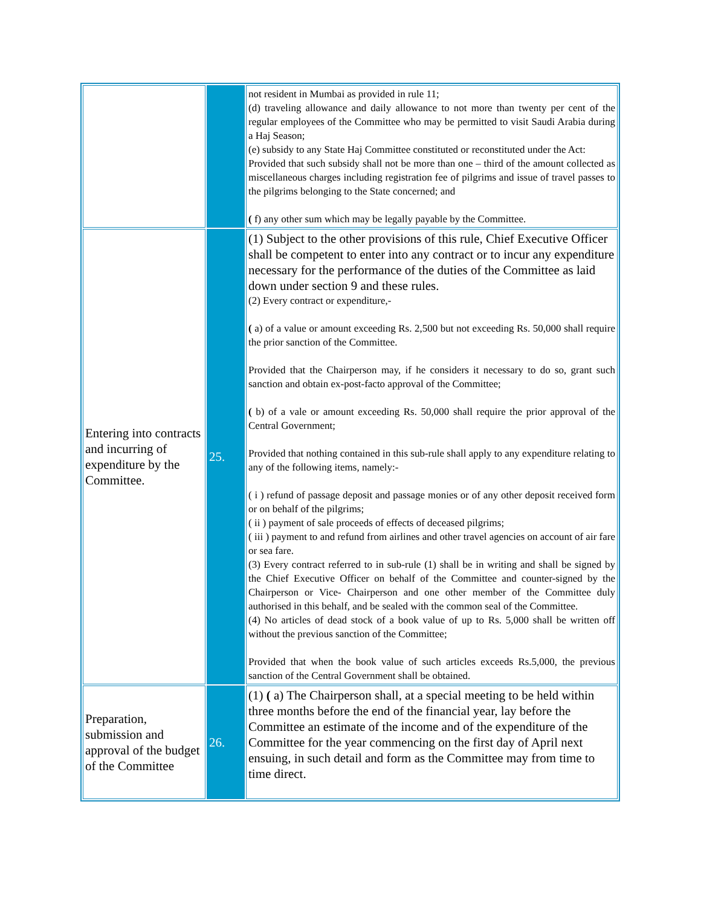| | | not resident in Mumbai as provided in rule 11; (d) traveling allowance and daily allowance to not more than twenty per cent of the regular employees of the Committee who may be permitted to visit Saudi Arabia during a Haj Season; (e) subsidy to any State Haj Committee constituted or reconstituted under the Act: Provided that such subsidy shall not be more than one – third of the amount collected as miscellaneous charges including registration fee of pilgrims and issue of travel passes to the pilgrims belonging to the State concerned; and ( f) any other sum which may be legally payable by the Committee. |
| Entering into contracts and incurring of expenditure by the Committee. | 25. | (1) Subject to the other provisions of this rule, Chief Executive Officer shall be competent to enter into any contract or to incur any expenditure necessary for the performance of the duties of the Committee as laid down under section 9 and these rules. (2) Every contract or expenditure,- ( a) of a value or amount exceeding Rs. 2,500 but not exceeding Rs. 50,000 shall require the prior sanction of the Committee. Provided that the Chairperson may, if he considers it necessary to do so, grant such sanction and obtain ex-post-facto approval of the Committee; ( b) of a vale or amount exceeding Rs. 50,000 shall require the prior approval of the Central Government; Provided that nothing contained in this sub-rule shall apply to any expenditure relating to any of the following items, namely:- ( i ) refund of passage deposit and passage monies or of any other deposit received form or on behalf of the pilgrims; ( ii ) payment of sale proceeds of effects of deceased pilgrims; ( iii ) payment to and refund from airlines and other travel agencies on account of air fare or sea fare. (3) Every contract referred to in sub-rule (1) shall be in writing and shall be signed by the Chief Executive Officer on behalf of the Committee and counter-signed by the Chairperson or Vice- Chairperson and one other member of the Committee duly authorised in this behalf, and be sealed with the common seal of the Committee. (4) No articles of dead stock of a book value of up to Rs. 5,000 shall be written off without the previous sanction of the Committee; Provided that when the book value of such articles exceeds Rs.5,000, the previous sanction of the Central Government shall be obtained. |
| Preparation, submission and approval of the budget of the Committee | 26. | (1) ( a) The Chairperson shall, at a special meeting to be held within three months before the end of the financial year, lay before the Committee an estimate of the income and of the expenditure of the Committee for the year commencing on the first day of April next ensuing, in such detail and form as the Committee may from time to time direct. |